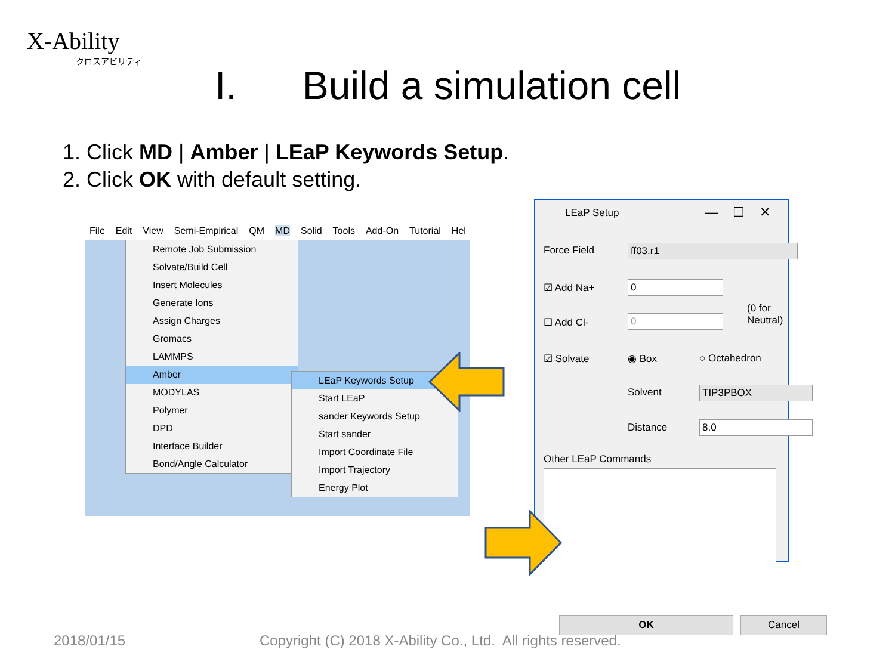X-Ability
クロスアビリティ
I. Build a simulation cell
1. Click MD | Amber | LEaP Keywords Setup.
2. Click OK with default setting.
File Edit View Semi-Empirical QM MD Solid Tools Add-On Tutorial Hel
Remote Job Submission
Solvate/Build Cell
Insert Molecules
Generate Ions
Assign Charges
Gromacs
LAMMPS
Amber
MODYLAS
Polymer
DPD
Interface Builder
Bond/Angle Calculator
LEaP Keywords Setup
Start LEaP
sander Keywords Setup
Start sander
Import Coordinate File
Import Trajectory
Energy Plot
LEaP Setup — ☐ ✕
Force Field ff03.r1
☑ Add Na+ 0
☐ Add Cl- 0
(0 for Neutral)
☑ Solvate ◉ Box ○ Octahedron
Solvent TIP3PBOX
Distance 8.0
Other LEaP Commands
OK Cancel
2018/01/15
Copyright (C) 2018 X-Ability Co., Ltd. All rights reserved.